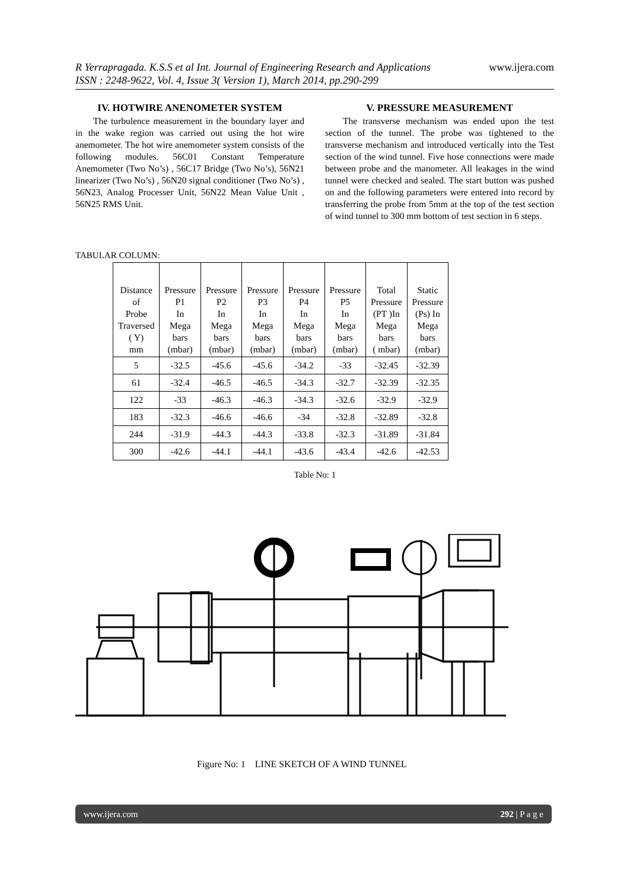www.ijera.com R Yerrapragada. K.S.S et al Int. Journal of Engineering Research and Applications
ISSN : 2248-9622, Vol. 4, Issue 3( Version 1), March 2014, pp.290-299
IV. HOTWIRE ANENOMETER SYSTEM
The turbulence measurement in the boundary layer and in the wake region was carried out using the hot wire anemometer. The hot wire anemometer system consists of the following modules. 56C01 Constant Temperature Anemometer (Two No’s) , 56C17 Bridge (Two No’s), 56N21 linearizer (Two No’s) , 56N20 signal conditioner (Two No’s) , 56N23, Analog Processer Unit, 56N22 Mean Value Unit , 56N25 RMS Unit.
V. PRESSURE MEASUREMENT
The transverse mechanism was ended upon the test section of the tunnel. The probe was tightened to the transverse mechanism and introduced vertically into the Test section of the wind tunnel. Five hose connections were made between probe and the manometer. All leakages in the wind tunnel were checked and sealed. The start button was pushed on and the following parameters were entered into record by transferring the probe from 5mm at the top of the test section of wind tunnel to 300 mm bottom of test section in 6 steps.
TABULAR COLUMN:
| Distance of Probe Traversed ( Y) mm | Pressure P1 In Mega bars (mbar) | Pressure P2 In Mega bars (mbar) | Pressure P3 In Mega bars (mbar) | Pressure P4 In Mega bars (mbar) | Pressure P5 In Mega bars (mbar) | Total Pressure (PT )In Mega bars ( mbar) | Static Pressure (Ps) In Mega bars (mbar) |
| --- | --- | --- | --- | --- | --- | --- | --- |
| 5 | -32.5 | -45.6 | -45.6 | -34.2 | -33 | -32.45 | -32.39 |
| 61 | -32.4 | -46.5 | -46.5 | -34.3 | -32.7 | -32.39 | -32.35 |
| 122 | -33 | -46.3 | -46.3 | -34.3 | -32.6 | -32.9 | -32.9 |
| 183 | -32.3 | -46.6 | -46.6 | -34 | -32.8 | -32.89 | -32.8 |
| 244 | -31.9 | -44.3 | -44.3 | -33.8 | -32.3 | -31.89 | -31.84 |
| 300 | -42.6 | -44.1 | -44.1 | -43.6 | -43.4 | -42.6 | -42.53 |
Table No: 1
Figure No: 1 LINE SKETCH OF A WIND TUNNEL
www.ijera.com 292 | P a g e